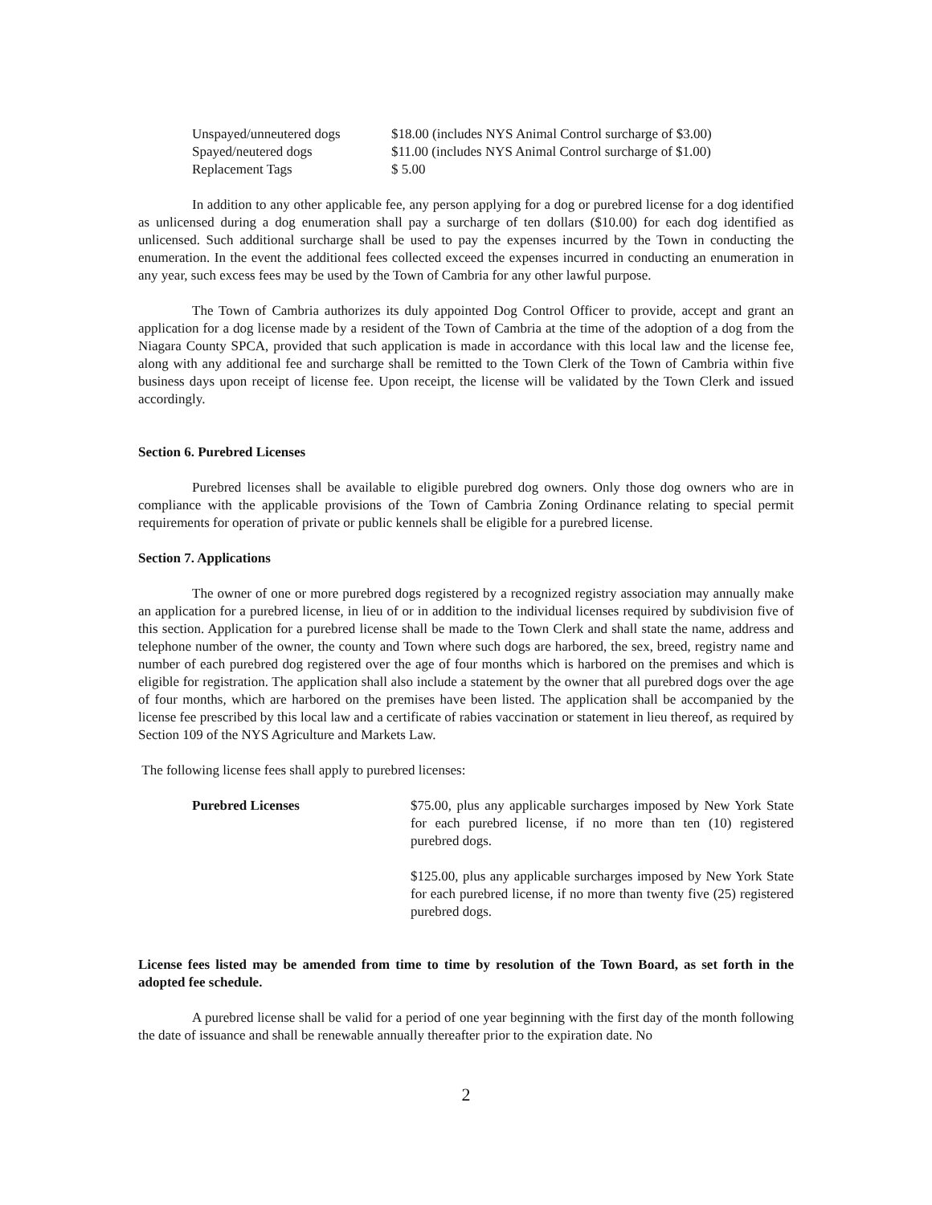Unspayed/unneutered dogs $18.00 (includes NYS Animal Control surcharge of $3.00)
Spayed/neutered dogs $11.00 (includes NYS Animal Control surcharge of $1.00)
Replacement Tags $ 5.00
In addition to any other applicable fee, any person applying for a dog or purebred license for a dog identified as unlicensed during a dog enumeration shall pay a surcharge of ten dollars ($10.00) for each dog identified as unlicensed. Such additional surcharge shall be used to pay the expenses incurred by the Town in conducting the enumeration. In the event the additional fees collected exceed the expenses incurred in conducting an enumeration in any year, such excess fees may be used by the Town of Cambria for any other lawful purpose.
The Town of Cambria authorizes its duly appointed Dog Control Officer to provide, accept and grant an application for a dog license made by a resident of the Town of Cambria at the time of the adoption of a dog from the Niagara County SPCA, provided that such application is made in accordance with this local law and the license fee, along with any additional fee and surcharge shall be remitted to the Town Clerk of the Town of Cambria within five business days upon receipt of license fee. Upon receipt, the license will be validated by the Town Clerk and issued accordingly.
Section 6. Purebred Licenses
Purebred licenses shall be available to eligible purebred dog owners. Only those dog owners who are in compliance with the applicable provisions of the Town of Cambria Zoning Ordinance relating to special permit requirements for operation of private or public kennels shall be eligible for a purebred license.
Section 7. Applications
The owner of one or more purebred dogs registered by a recognized registry association may annually make an application for a purebred license, in lieu of or in addition to the individual licenses required by subdivision five of this section. Application for a purebred license shall be made to the Town Clerk and shall state the name, address and telephone number of the owner, the county and Town where such dogs are harbored, the sex, breed, registry name and number of each purebred dog registered over the age of four months which is harbored on the premises and which is eligible for registration. The application shall also include a statement by the owner that all purebred dogs over the age of four months, which are harbored on the premises have been listed. The application shall be accompanied by the license fee prescribed by this local law and a certificate of rabies vaccination or statement in lieu thereof, as required by Section 109 of the NYS Agriculture and Markets Law.
The following license fees shall apply to purebred licenses:
Purebred Licenses $75.00, plus any applicable surcharges imposed by New York State for each purebred license, if no more than ten (10) registered purebred dogs.
$125.00, plus any applicable surcharges imposed by New York State for each purebred license, if no more than twenty five (25) registered purebred dogs.
License fees listed may be amended from time to time by resolution of the Town Board, as set forth in the adopted fee schedule.
A purebred license shall be valid for a period of one year beginning with the first day of the month following the date of issuance and shall be renewable annually thereafter prior to the expiration date. No
2